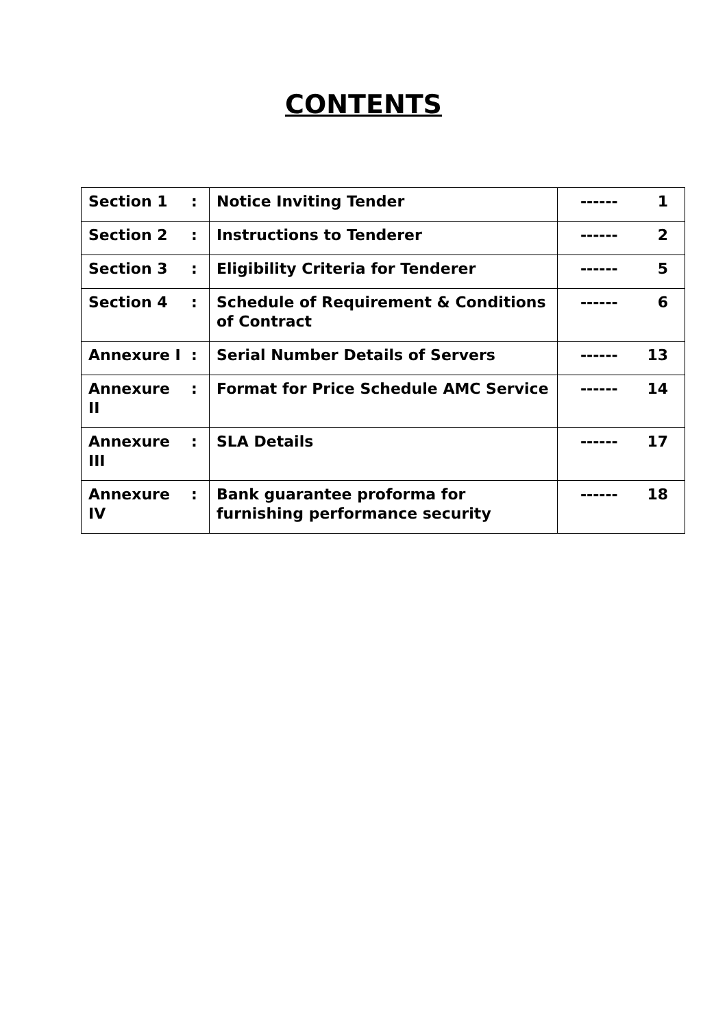CONTENTS
| Section 1 | : | Notice Inviting Tender | ------ | 1 |
| Section 2 | : | Instructions to Tenderer | ------ | 2 |
| Section 3 | : | Eligibility Criteria for Tenderer | ------ | 5 |
| Section 4 | : | Schedule of Requirement & Conditions of Contract | ------ | 6 |
| Annexure I | : | Serial Number Details of Servers | ------ | 13 |
| Annexure II | : | Format for Price Schedule AMC Service | ------ | 14 |
| Annexure III | : | SLA Details | ------ | 17 |
| Annexure IV | : | Bank guarantee proforma for furnishing performance security | ------ | 18 |